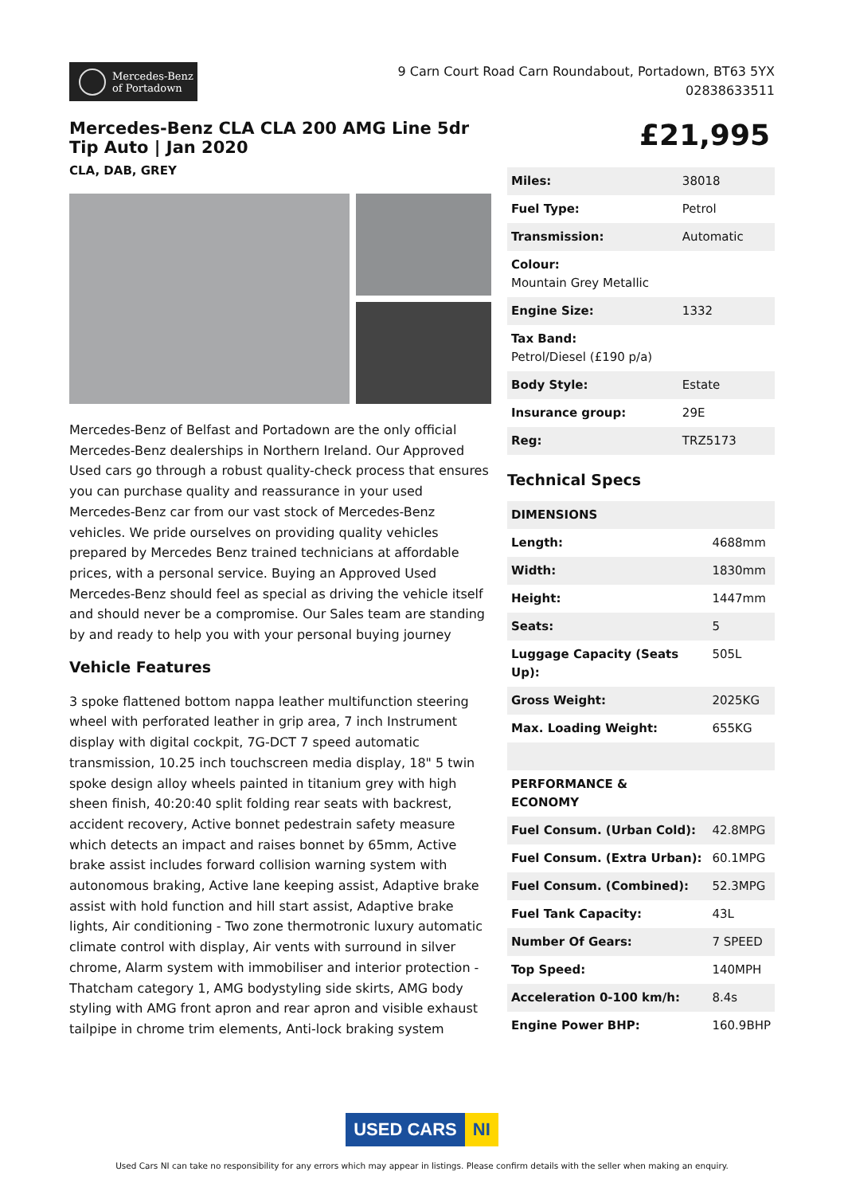Mercedes-Benz
of Portadown
9 Carn Court Road Carn Roundabout, Portadown, BT63 5YX
02838633511
Mercedes-Benz CLA CLA 200 AMG Line 5dr Tip Auto | Jan 2020
CLA, DAB, GREY
Mercedes-Benz of Belfast and Portadown are the only official Mercedes-Benz dealerships in Northern Ireland. Our Approved Used cars go through a robust quality-check process that ensures you can purchase quality and reassurance in your used Mercedes-Benz car from our vast stock of Mercedes-Benz vehicles. We pride ourselves on providing quality vehicles prepared by Mercedes Benz trained technicians at affordable prices, with a personal service. Buying an Approved Used Mercedes-Benz should feel as special as driving the vehicle itself and should never be a compromise. Our Sales team are standing by and ready to help you with your personal buying journey
Vehicle Features
3 spoke flattened bottom nappa leather multifunction steering wheel with perforated leather in grip area, 7 inch Instrument display with digital cockpit, 7G-DCT 7 speed automatic transmission, 10.25 inch touchscreen media display, 18" 5 twin spoke design alloy wheels painted in titanium grey with high sheen finish, 40:20:40 split folding rear seats with backrest, accident recovery, Active bonnet pedestrain safety measure which detects an impact and raises bonnet by 65mm, Active brake assist includes forward collision warning system with autonomous braking, Active lane keeping assist, Adaptive brake assist with hold function and hill start assist, Adaptive brake lights, Air conditioning - Two zone thermotronic luxury automatic climate control with display, Air vents with surround in silver chrome, Alarm system with immobiliser and interior protection - Thatcham category 1, AMG bodystyling side skirts, AMG body styling with AMG front apron and rear apron and visible exhaust tailpipe in chrome trim elements, Anti-lock braking system
£21,995
| Miles: | 38018 |
| Fuel Type: | Petrol |
| Transmission: | Automatic |
| Colour: Mountain Grey Metallic | |
| Engine Size: | 1332 |
| Tax Band: Petrol/Diesel (£190 p/a) | |
| Body Style: | Estate |
| Insurance group: | 29E |
| Reg: | TRZ5173 |
Technical Specs
| DIMENSIONS | |
| Length: | 4688mm |
| Width: | 1830mm |
| Height: | 1447mm |
| Seats: | 5 |
| Luggage Capacity (Seats Up): | 505L |
| Gross Weight: | 2025KG |
| Max. Loading Weight: | 655KG |
| PERFORMANCE & ECONOMY | |
| Fuel Consum. (Urban Cold): | 42.8MPG |
| Fuel Consum. (Extra Urban): | 60.1MPG |
| Fuel Consum. (Combined): | 52.3MPG |
| Fuel Tank Capacity: | 43L |
| Number Of Gears: | 7 SPEED |
| Top Speed: | 140MPH |
| Acceleration 0-100 km/h: | 8.4s |
| Engine Power BHP: | 160.9BHP |
USED CARS NI
Used Cars NI can take no responsibility for any errors which may appear in listings. Please confirm details with the seller when making an enquiry.